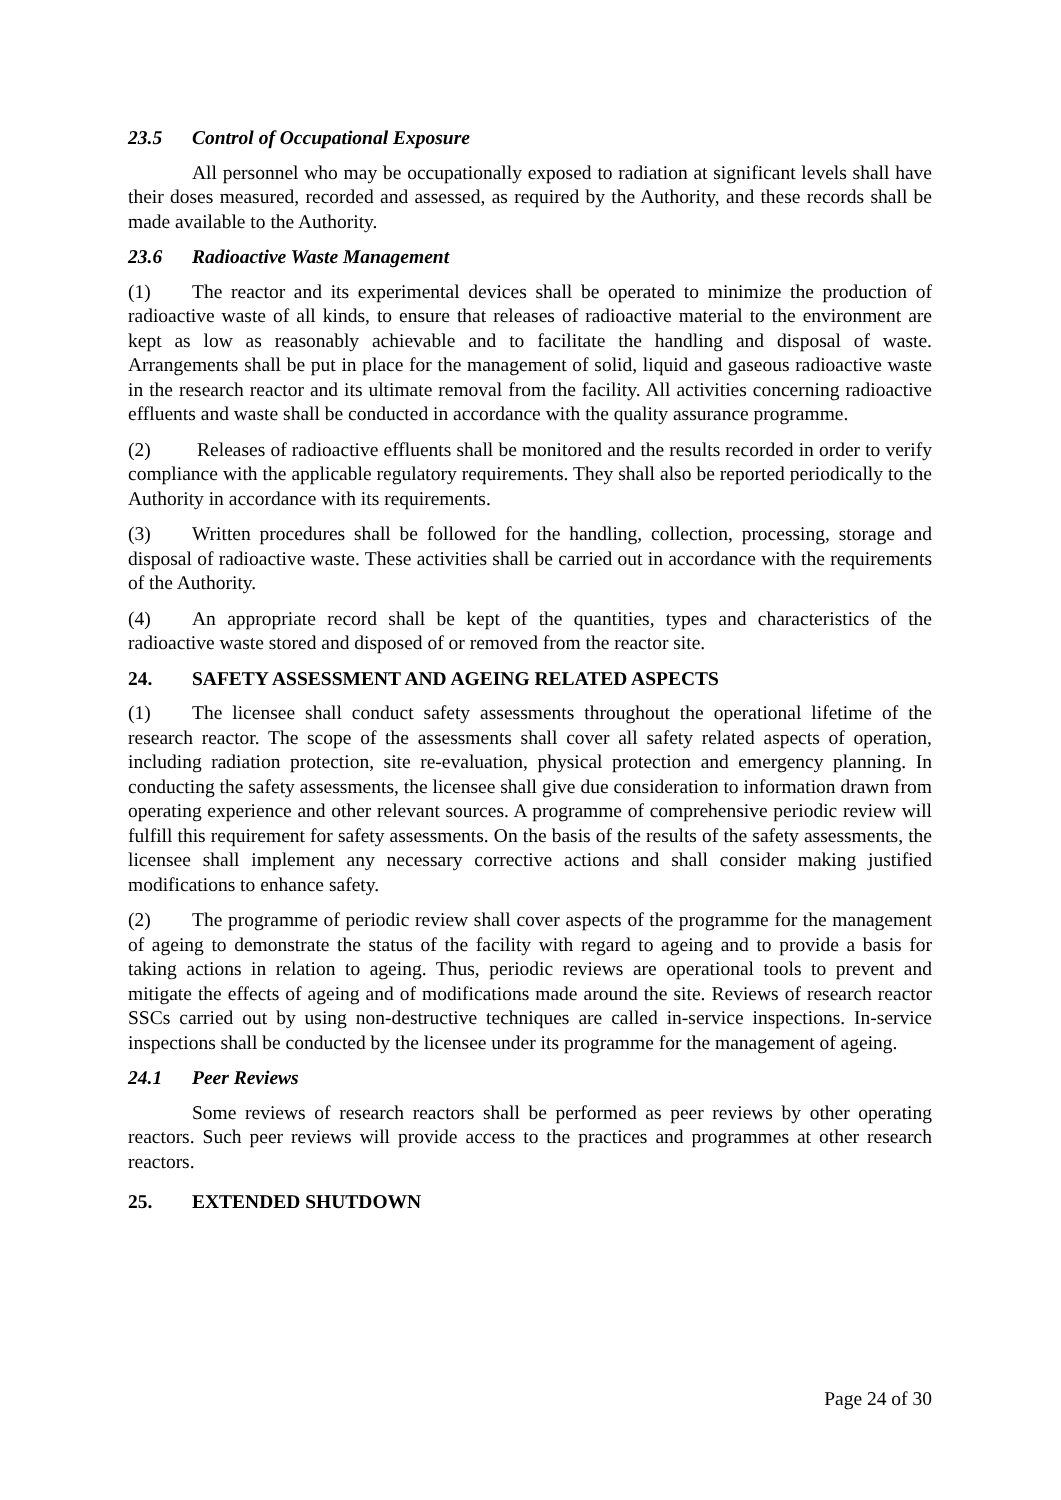23.5 Control of Occupational Exposure
All personnel who may be occupationally exposed to radiation at significant levels shall have their doses measured, recorded and assessed, as required by the Authority, and these records shall be made available to the Authority.
23.6 Radioactive Waste Management
(1) The reactor and its experimental devices shall be operated to minimize the production of radioactive waste of all kinds, to ensure that releases of radioactive material to the environment are kept as low as reasonably achievable and to facilitate the handling and disposal of waste. Arrangements shall be put in place for the management of solid, liquid and gaseous radioactive waste in the research reactor and its ultimate removal from the facility. All activities concerning radioactive effluents and waste shall be conducted in accordance with the quality assurance programme.
(2) Releases of radioactive effluents shall be monitored and the results recorded in order to verify compliance with the applicable regulatory requirements. They shall also be reported periodically to the Authority in accordance with its requirements.
(3) Written procedures shall be followed for the handling, collection, processing, storage and disposal of radioactive waste. These activities shall be carried out in accordance with the requirements of the Authority.
(4) An appropriate record shall be kept of the quantities, types and characteristics of the radioactive waste stored and disposed of or removed from the reactor site.
24. SAFETY ASSESSMENT AND AGEING RELATED ASPECTS
(1) The licensee shall conduct safety assessments throughout the operational lifetime of the research reactor. The scope of the assessments shall cover all safety related aspects of operation, including radiation protection, site re-evaluation, physical protection and emergency planning. In conducting the safety assessments, the licensee shall give due consideration to information drawn from operating experience and other relevant sources. A programme of comprehensive periodic review will fulfill this requirement for safety assessments. On the basis of the results of the safety assessments, the licensee shall implement any necessary corrective actions and shall consider making justified modifications to enhance safety.
(2) The programme of periodic review shall cover aspects of the programme for the management of ageing to demonstrate the status of the facility with regard to ageing and to provide a basis for taking actions in relation to ageing. Thus, periodic reviews are operational tools to prevent and mitigate the effects of ageing and of modifications made around the site. Reviews of research reactor SSCs carried out by using non-destructive techniques are called in-service inspections. In-service inspections shall be conducted by the licensee under its programme for the management of ageing.
24.1 Peer Reviews
Some reviews of research reactors shall be performed as peer reviews by other operating reactors. Such peer reviews will provide access to the practices and programmes at other research reactors.
25. EXTENDED SHUTDOWN
Page 24 of 30